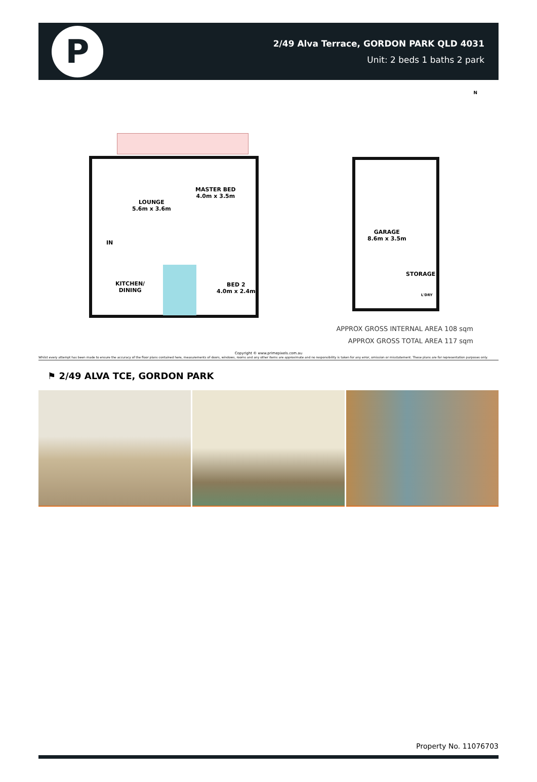P
2/49 Alva Terrace, GORDON PARK QLD 4031
Unit: 2 beds 1 baths 2 park
N
LOUNGE
5.6m x 3.6m
MASTER BED
4.0m x 3.5m
IN
KITCHEN/
DINING
BED 2
4.0m x 2.4m
GARAGE
8.6m x 3.5m
STORAGE
L'DRY
APPROX GROSS INTERNAL AREA 108 sqm
APPROX GROSS TOTAL AREA 117 sqm
Copyright © www.primepixels.com.au
Whilst every attempt has been made to ensure the accuracy of the floor plans contained here, measurements of doors, windows, rooms and any other items are approximate and no responsibility is taken for any error, omission or misstatement. These plans are for representation purposes only.
⚑ 2/49 ALVA TCE, GORDON PARK
Property No. 11076703